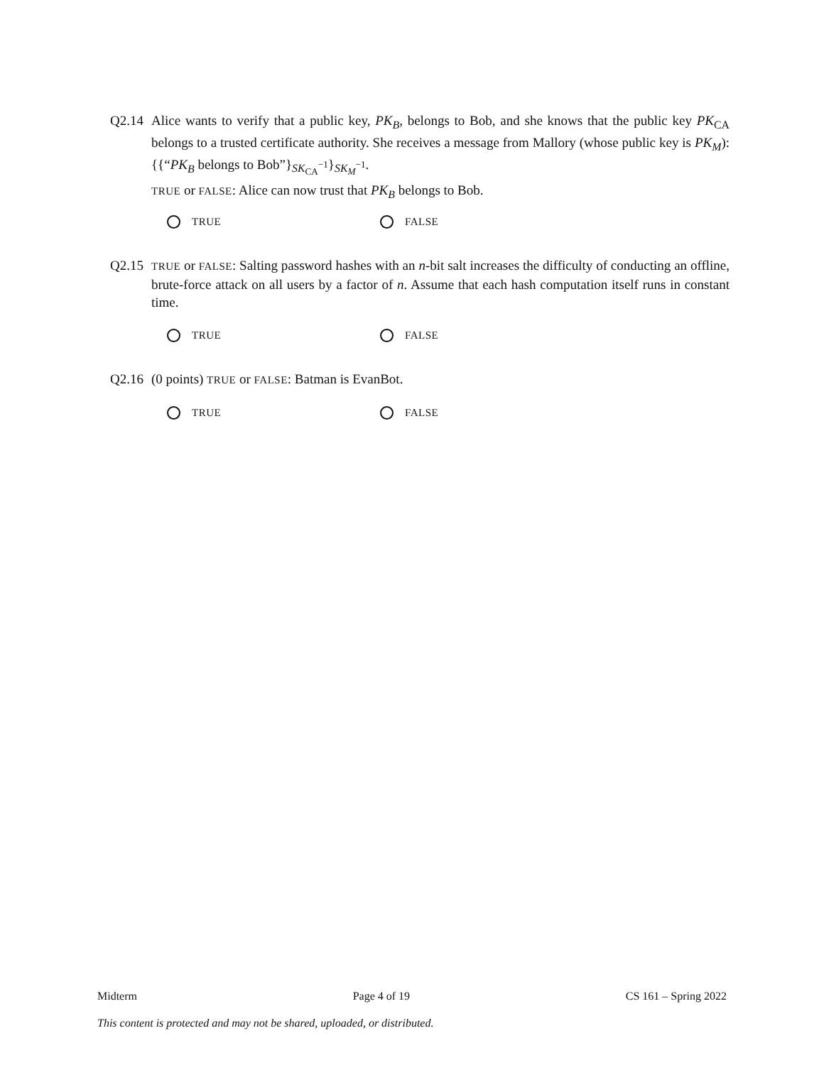Q2.14 Alice wants to verify that a public key, PK<sub>B</sub>, belongs to Bob, and she knows that the public key PK<sub>CA</sub> belongs to a trusted certificate authority. She receives a message from Mallory (whose public key is PK<sub>M</sub>): {{“PK<sub>B</sub> belongs to Bob”}<sub>SK<sub>CA</sub><sup>−1</sup></sub>}<sub>SK<sub>M</sub><sup>−1</sup></sub>.
TRUE or FALSE: Alice can now trust that PK<sub>B</sub> belongs to Bob.
TRUE FALSE
Q2.15
TRUE or FALSE: Salting password hashes with an n-bit salt increases the difficulty of conducting an offline, brute-force attack on all users by a factor of n. Assume that each hash computation itself runs in constant time.
TRUE FALSE
Q2.16 (0 points) TRUE or FALSE: Batman is EvanBot.
TRUE FALSE
Midterm Page 4 of 19 CS 161 – Spring 2022
This content is protected and may not be shared, uploaded, or distributed.